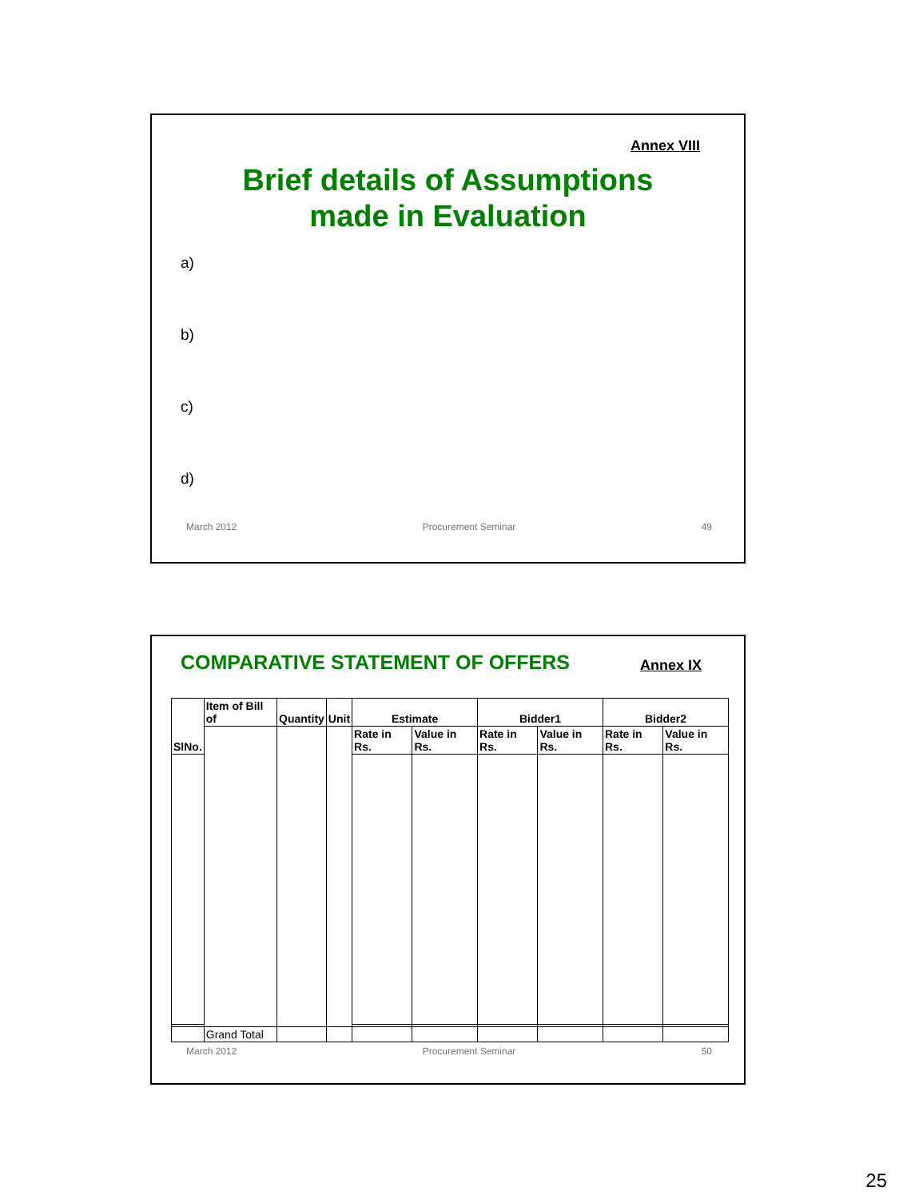Annex VIII
Brief details of Assumptions
made in Evaluation
a)
b)
c)
d)
March 2012 Procurement Seminar 49
COMPARATIVE STATEMENT OF OFFERS Annex IX
| SlNo. | Item of Bill of | Quantity | Unit | Estimate | | Bidder1 | | Bidder2 | |
| --- | --- | --- | --- | --- | --- | --- | --- | --- | --- |
| | | | | Rate in Rs. | Value in Rs. | Rate in Rs. | Value in Rs. | Rate in Rs. | Value in Rs. |
| | Grand Total | | | | | | | | |
March 2012 Procurement Seminar 50
25